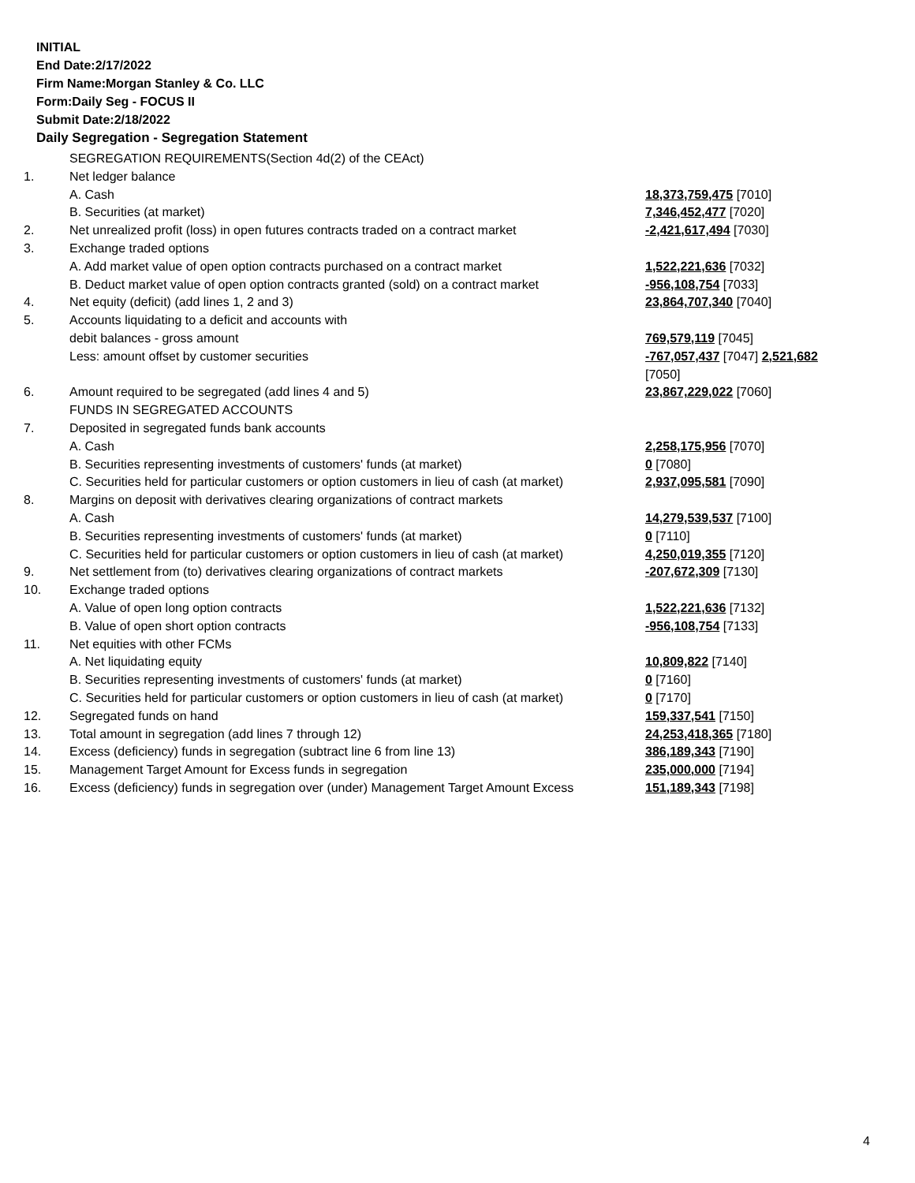INITIAL
End Date:2/17/2022
Firm Name:Morgan Stanley & Co. LLC
Form:Daily Seg - FOCUS II
Submit Date:2/18/2022
Daily Segregation - Segregation Statement
| | SEGREGATION REQUIREMENTS(Section 4d(2) of the CEAct) | |
| 1. | Net ledger balance | |
| | A. Cash | 18,373,759,475 [7010] |
| | B. Securities (at market) | 7,346,452,477 [7020] |
| 2. | Net unrealized profit (loss) in open futures contracts traded on a contract market | -2,421,617,494 [7030] |
| 3. | Exchange traded options | |
| | A. Add market value of open option contracts purchased on a contract market | 1,522,221,636 [7032] |
| | B. Deduct market value of open option contracts granted (sold) on a contract market | -956,108,754 [7033] |
| 4. | Net equity (deficit) (add lines 1, 2 and 3) | 23,864,707,340 [7040] |
| 5. | Accounts liquidating to a deficit and accounts with | |
| | debit balances - gross amount | 769,579,119 [7045] |
| | Less: amount offset by customer securities | -767,057,437 [7047] 2,521,682 [7050] |
| 6. | Amount required to be segregated (add lines 4 and 5) | 23,867,229,022 [7060] |
| | FUNDS IN SEGREGATED ACCOUNTS | |
| 7. | Deposited in segregated funds bank accounts | |
| | A. Cash | 2,258,175,956 [7070] |
| | B. Securities representing investments of customers' funds (at market) | 0 [7080] |
| | C. Securities held for particular customers or option customers in lieu of cash (at market) | 2,937,095,581 [7090] |
| 8. | Margins on deposit with derivatives clearing organizations of contract markets | |
| | A. Cash | 14,279,539,537 [7100] |
| | B. Securities representing investments of customers' funds (at market) | 0 [7110] |
| | C. Securities held for particular customers or option customers in lieu of cash (at market) | 4,250,019,355 [7120] |
| 9. | Net settlement from (to) derivatives clearing organizations of contract markets | -207,672,309 [7130] |
| 10. | Exchange traded options | |
| | A. Value of open long option contracts | 1,522,221,636 [7132] |
| | B. Value of open short option contracts | -956,108,754 [7133] |
| 11. | Net equities with other FCMs | |
| | A. Net liquidating equity | 10,809,822 [7140] |
| | B. Securities representing investments of customers' funds (at market) | 0 [7160] |
| | C. Securities held for particular customers or option customers in lieu of cash (at market) | 0 [7170] |
| 12. | Segregated funds on hand | 159,337,541 [7150] |
| 13. | Total amount in segregation (add lines 7 through 12) | 24,253,418,365 [7180] |
| 14. | Excess (deficiency) funds in segregation (subtract line 6 from line 13) | 386,189,343 [7190] |
| 15. | Management Target Amount for Excess funds in segregation | 235,000,000 [7194] |
| 16. | Excess (deficiency) funds in segregation over (under) Management Target Amount Excess | 151,189,343 [7198] |
4